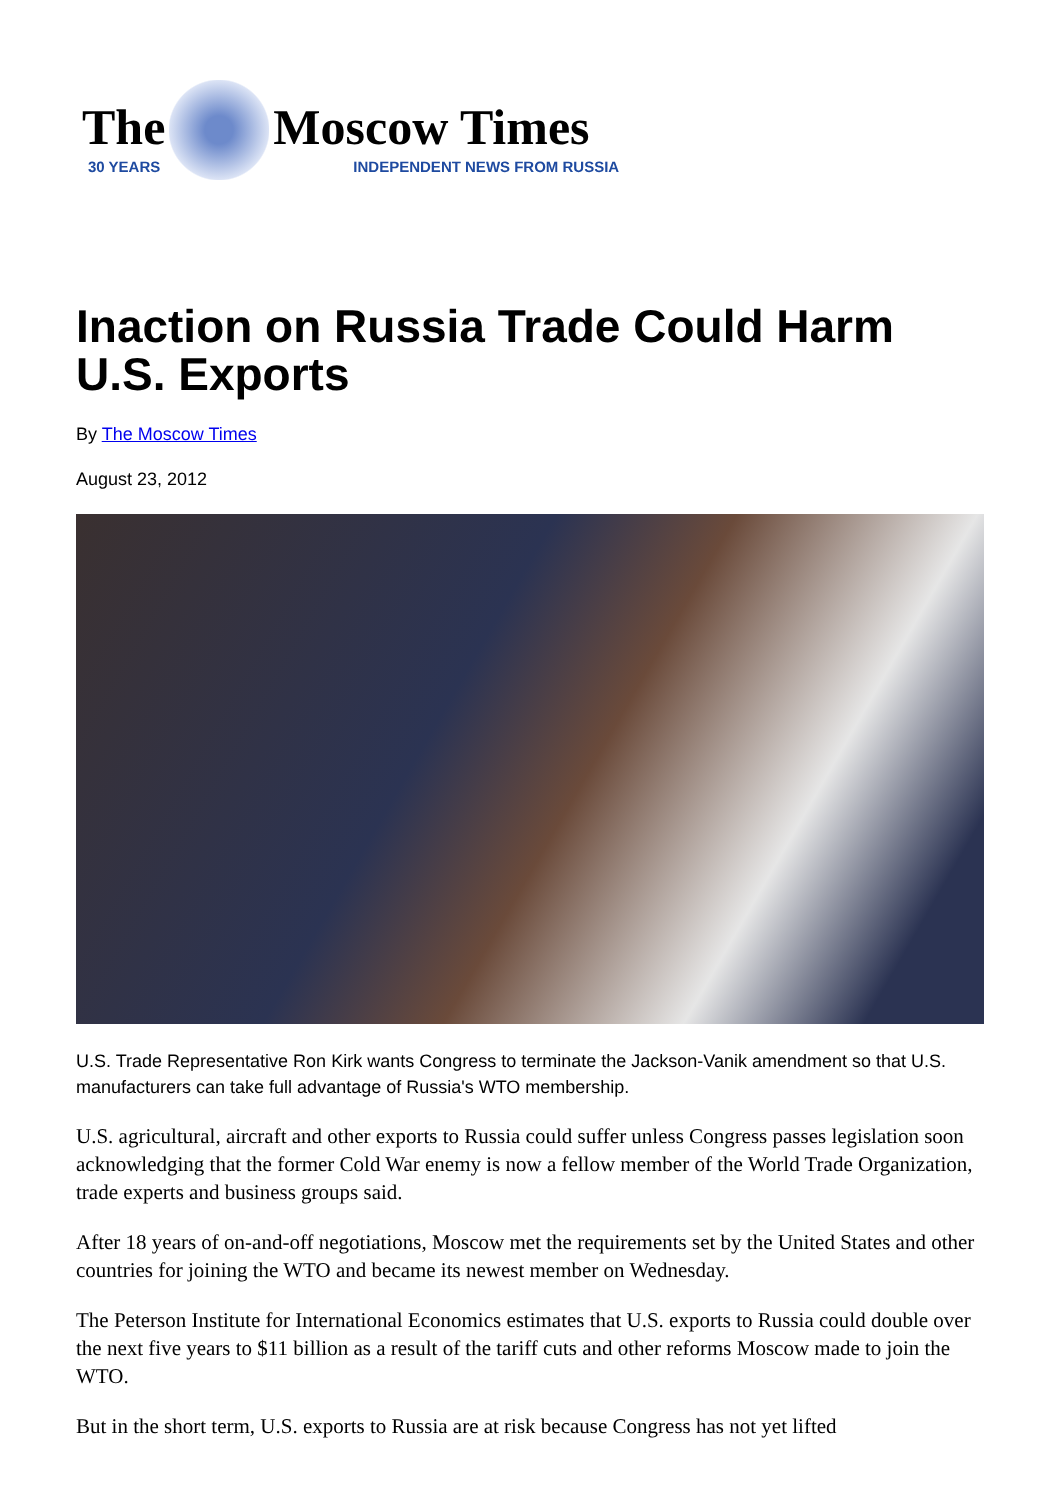The
30 YEARS
Moscow Times
INDEPENDENT NEWS FROM RUSSIA
Inaction on Russia Trade Could Harm U.S. Exports
By The Moscow Times
August 23, 2012
U.S. Trade Representative Ron Kirk wants Congress to terminate the Jackson-Vanik amendment so that U.S. manufacturers can take full advantage of Russia's WTO membership.
U.S. agricultural, aircraft and other exports to Russia could suffer unless Congress passes legislation soon acknowledging that the former Cold War enemy is now a fellow member of the World Trade Organization, trade experts and business groups said.
After 18 years of on-and-off negotiations, Moscow met the requirements set by the United States and other countries for joining the WTO and became its newest member on Wednesday.
The Peterson Institute for International Economics estimates that U.S. exports to Russia could double over the next five years to $11 billion as a result of the tariff cuts and other reforms Moscow made to join the WTO.
But in the short term, U.S. exports to Russia are at risk because Congress has not yet lifted